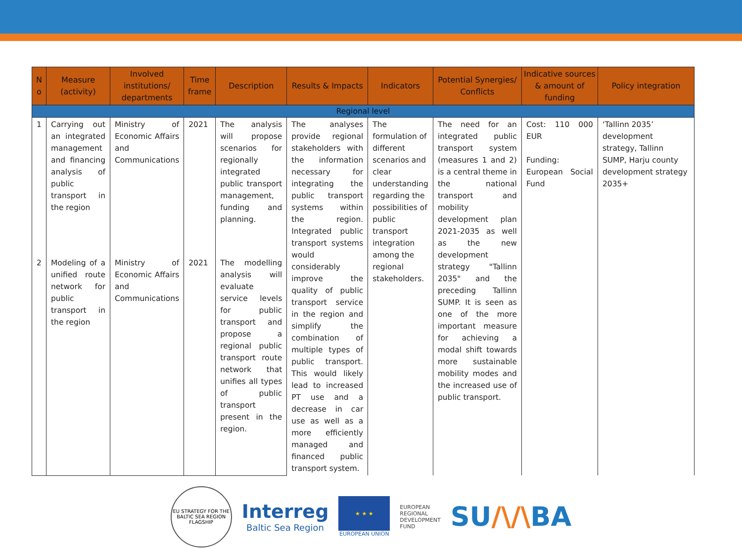| N o | Measure (activity) | Involved institutions/ departments | Time frame | Description | Results & Impacts | Indicators | Potential Synergies/ Conflicts | Indicative sources & amount of funding | Policy integration |
| --- | --- | --- | --- | --- | --- | --- | --- | --- | --- |
| Regional level | | | | | | | | | |
| 1 | Carrying out an integrated management and financing analysis of public transport in the region | Ministry of Economic Affairs and Communications | 2021 | The analysis will propose scenarios for regionally integrated public transport management, funding and planning. | The analyses provide regional stakeholders with the information necessary for integrating the public transport systems within the region. Integrated public transport systems would considerably improve the quality of public transport service in the region and simplify the combination of multiple types of public transport. This would likely lead to increased PT use and a decrease in car use as well as a more efficiently managed and financed public transport system. | The formulation of different scenarios and clear understanding regarding the possibilities of public transport integration among the regional stakeholders. | The need for an integrated public transport system (measures 1 and 2) is a central theme in the national transport and mobility development plan 2021-2035 as well as the new development strategy "Tallinn 2035" and the preceding Tallinn SUMP. It is seen as one of the more important measure for achieving a modal shift towards more sustainable mobility modes and the increased use of public transport. | Cost: 110 000 EUR Funding: European Social Fund | ‘Tallinn 2035’ development strategy, Tallinn SUMP, Harju county development strategy 2035+ |
| 2 | Modeling of a unified route network for public transport in the region | Ministry of Economic Affairs and Communications | 2021 | The modelling analysis will evaluate service levels for public transport and propose a regional public transport route network that unifies all types of public transport present in the region. | | | | | |
EU STRATEGY FOR THE BALTIC SEA REGION
FLAGSHIP
Interreg
Baltic Sea Region
★ ★ ★
EUROPEAN UNION
EUROPEAN
REGIONAL
DEVELOPMENT
FUND
SU/\/\BA